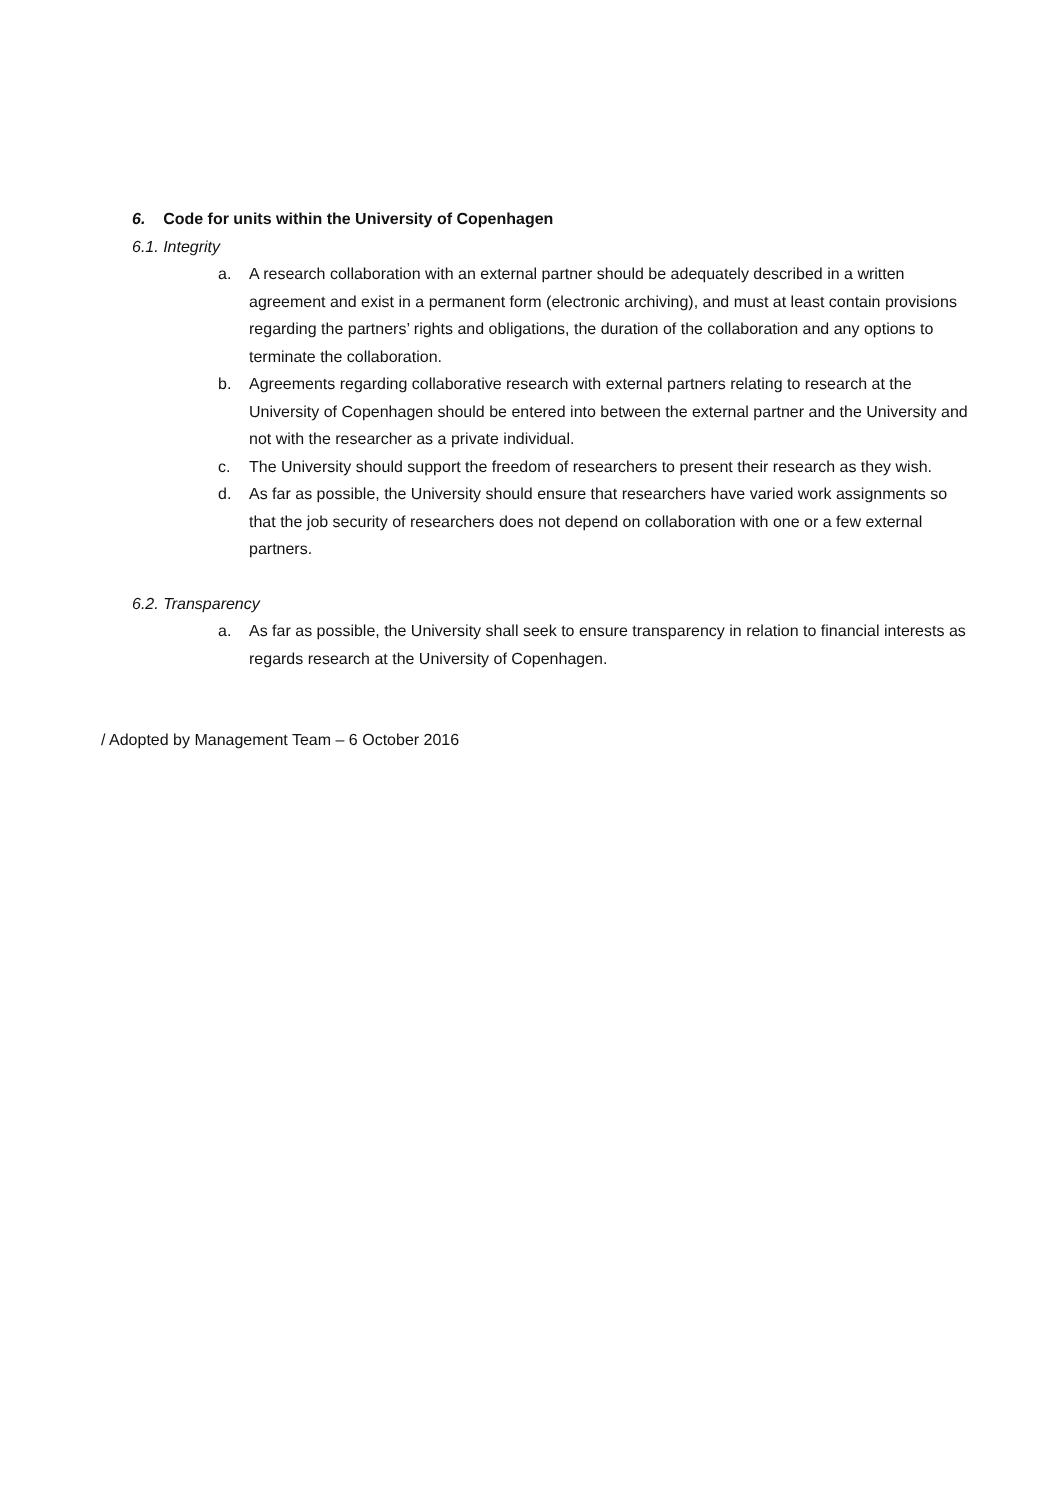6. Code for units within the University of Copenhagen
6.1. Integrity
a. A research collaboration with an external partner should be adequately described in a written agreement and exist in a permanent form (electronic archiving), and must at least contain provisions regarding the partners’ rights and obligations, the duration of the collaboration and any options to terminate the collaboration.
b. Agreements regarding collaborative research with external partners relating to research at the University of Copenhagen should be entered into between the external partner and the University and not with the researcher as a private individual.
c. The University should support the freedom of researchers to present their research as they wish.
d. As far as possible, the University should ensure that researchers have varied work assignments so that the job security of researchers does not depend on collaboration with one or a few external partners.
6.2. Transparency
a. As far as possible, the University shall seek to ensure transparency in relation to financial interests as regards research at the University of Copenhagen.
/ Adopted by Management Team – 6 October 2016